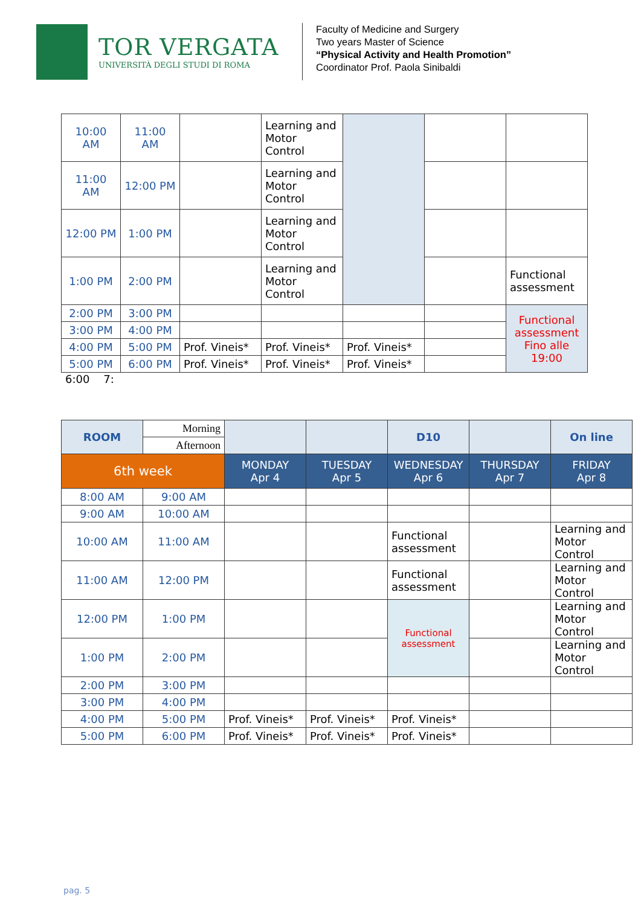TOR VERGATA
UNIVERSITÀ DEGLI STUDI DI ROMA
Faculty of Medicine and Surgery
Two years Master of Science
“Physical Activity and Health Promotion”
Coordinator Prof. Paola Sinibaldi
| 10:00 AM | 11:00 AM | | Learning and Motor Control | | | |
| 11:00 AM | 12:00 PM | | Learning and Motor Control | | | |
| 12:00 PM | 1:00 PM | | Learning and Motor Control | | | |
| 1:00 PM | 2:00 PM | | Learning and Motor Control | | | Functional assessment |
| 2:00 PM | 3:00 PM | | | | | Functional assessment Fino alle 19:00 |
| 3:00 PM | 4:00 PM | | | | | |
| 4:00 PM | 5:00 PM | Prof. Vineis* | Prof. Vineis* | Prof. Vineis* | | |
| 5:00 PM | 6:00 PM | Prof. Vineis* | Prof. Vineis* | Prof. Vineis* | | |
6:00 7:
| ROOM | Morning | | | D10 | | On line |
| | Afternoon | | | | | |
| 6th week | | MONDAY Apr 4 | TUESDAY Apr 5 | WEDNESDAY Apr 6 | THURSDAY Apr 7 | FRIDAY Apr 8 |
| 8:00 AM | 9:00 AM | | | | | |
| 9:00 AM | 10:00 AM | | | | | |
| 10:00 AM | 11:00 AM | | | Functional assessment | | Learning and Motor Control |
| 11:00 AM | 12:00 PM | | | Functional assessment | | Learning and Motor Control |
| 12:00 PM | 1:00 PM | | | Functional assessment | | Learning and Motor Control |
| 1:00 PM | 2:00 PM | | | | | Learning and Motor Control |
| 2:00 PM | 3:00 PM | | | | | |
| 3:00 PM | 4:00 PM | | | | | |
| 4:00 PM | 5:00 PM | Prof. Vineis* | Prof. Vineis* | Prof. Vineis* | | |
| 5:00 PM | 6:00 PM | Prof. Vineis* | Prof. Vineis* | Prof. Vineis* | | |
pag. 5